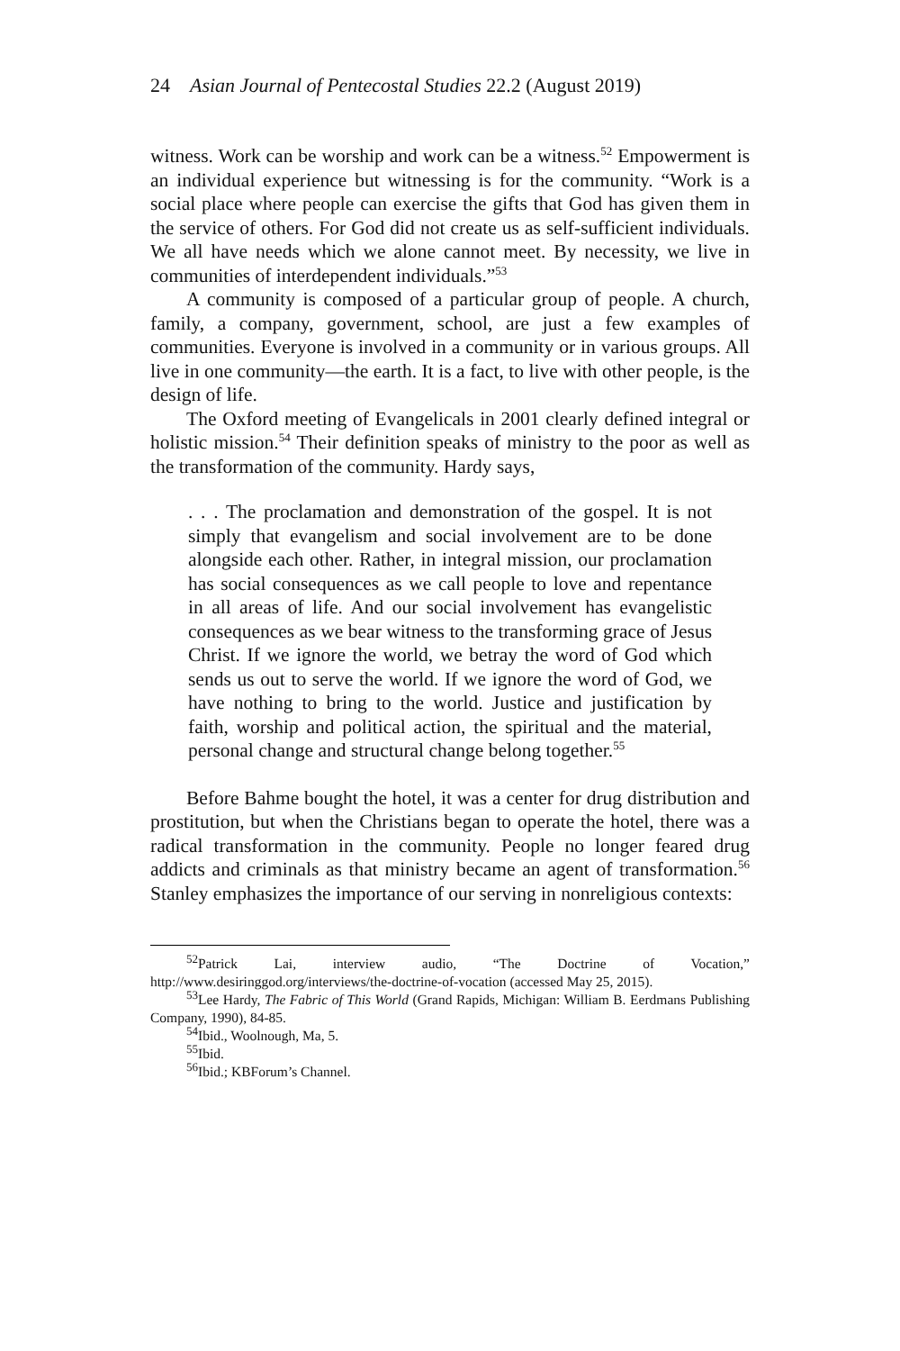24 Asian Journal of Pentecostal Studies 22.2 (August 2019)
witness. Work can be worship and work can be a witness.<sup>52</sup> Empowerment is an individual experience but witnessing is for the community. “Work is a social place where people can exercise the gifts that God has given them in the service of others. For God did not create us as self-sufficient individuals. We all have needs which we alone cannot meet. By necessity, we live in communities of interdependent individuals.”<sup>53</sup>
A community is composed of a particular group of people. A church, family, a company, government, school, are just a few examples of communities. Everyone is involved in a community or in various groups. All live in one community—the earth. It is a fact, to live with other people, is the design of life.
The Oxford meeting of Evangelicals in 2001 clearly defined integral or holistic mission.<sup>54</sup> Their definition speaks of ministry to the poor as well as the transformation of the community. Hardy says,
. . . The proclamation and demonstration of the gospel. It is not simply that evangelism and social involvement are to be done alongside each other. Rather, in integral mission, our proclamation has social consequences as we call people to love and repentance in all areas of life. And our social involvement has evangelistic consequences as we bear witness to the transforming grace of Jesus Christ. If we ignore the world, we betray the word of God which sends us out to serve the world. If we ignore the word of God, we have nothing to bring to the world. Justice and justification by faith, worship and political action, the spiritual and the material, personal change and structural change belong together.<sup>55</sup>
Before Bahme bought the hotel, it was a center for drug distribution and prostitution, but when the Christians began to operate the hotel, there was a radical transformation in the community. People no longer feared drug addicts and criminals as that ministry became an agent of transformation.<sup>56</sup> Stanley emphasizes the importance of our serving in nonreligious contexts:
<sup>52</sup> Patrick Lai, interview audio, “The Doctrine of Vocation,” http://www.desiringgod.org/interviews/the-doctrine-of-vocation (accessed May 25, 2015).
<sup>53</sup> Lee Hardy, The Fabric of This World (Grand Rapids, Michigan: William B. Eerdmans Publishing Company, 1990), 84-85.
<sup>54</sup> Ibid., Woolnough, Ma, 5.
<sup>55</sup> Ibid.
<sup>56</sup> Ibid.; KBForum’s Channel.